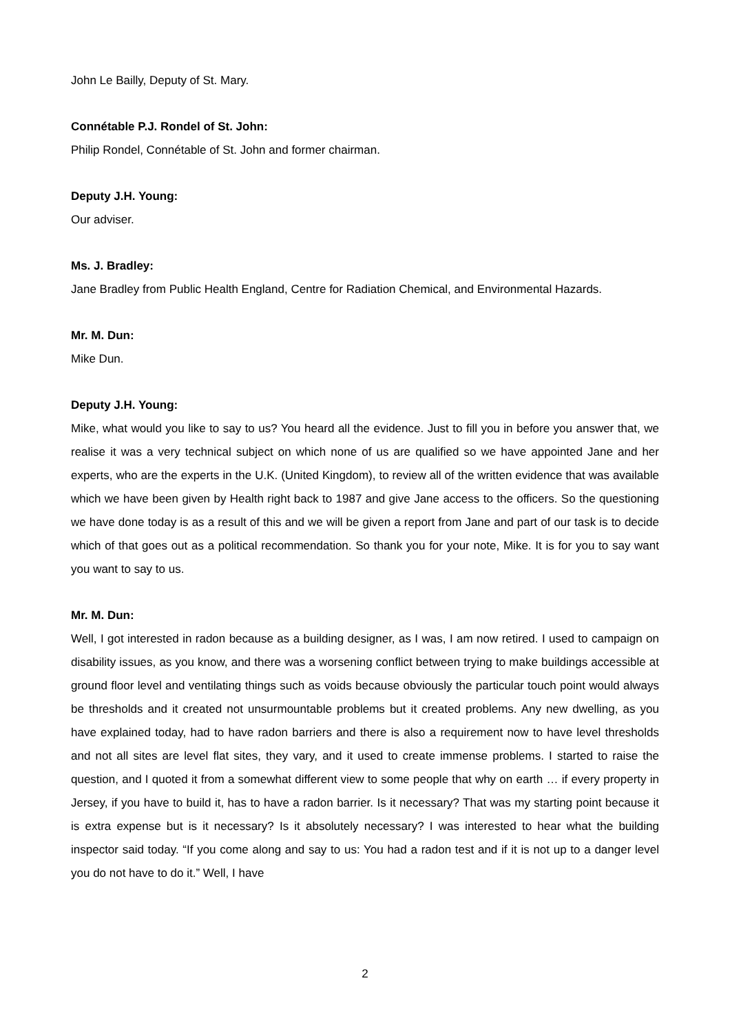John Le Bailly, Deputy of St. Mary.
Connétable P.J. Rondel of St. John:
Philip Rondel, Connétable of St. John and former chairman.
Deputy J.H. Young:
Our adviser.
Ms. J. Bradley:
Jane Bradley from Public Health England, Centre for Radiation Chemical, and Environmental Hazards.
Mr. M. Dun:
Mike Dun.
Deputy J.H. Young:
Mike, what would you like to say to us? You heard all the evidence. Just to fill you in before you answer that, we realise it was a very technical subject on which none of us are qualified so we have appointed Jane and her experts, who are the experts in the U.K. (United Kingdom), to review all of the written evidence that was available which we have been given by Health right back to 1987 and give Jane access to the officers. So the questioning we have done today is as a result of this and we will be given a report from Jane and part of our task is to decide which of that goes out as a political recommendation. So thank you for your note, Mike. It is for you to say want you want to say to us.
Mr. M. Dun:
Well, I got interested in radon because as a building designer, as I was, I am now retired. I used to campaign on disability issues, as you know, and there was a worsening conflict between trying to make buildings accessible at ground floor level and ventilating things such as voids because obviously the particular touch point would always be thresholds and it created not unsurmountable problems but it created problems. Any new dwelling, as you have explained today, had to have radon barriers and there is also a requirement now to have level thresholds and not all sites are level flat sites, they vary, and it used to create immense problems. I started to raise the question, and I quoted it from a somewhat different view to some people that why on earth … if every property in Jersey, if you have to build it, has to have a radon barrier. Is it necessary? That was my starting point because it is extra expense but is it necessary? Is it absolutely necessary? I was interested to hear what the building inspector said today. “If you come along and say to us: You had a radon test and if it is not up to a danger level you do not have to do it.” Well, I have
2